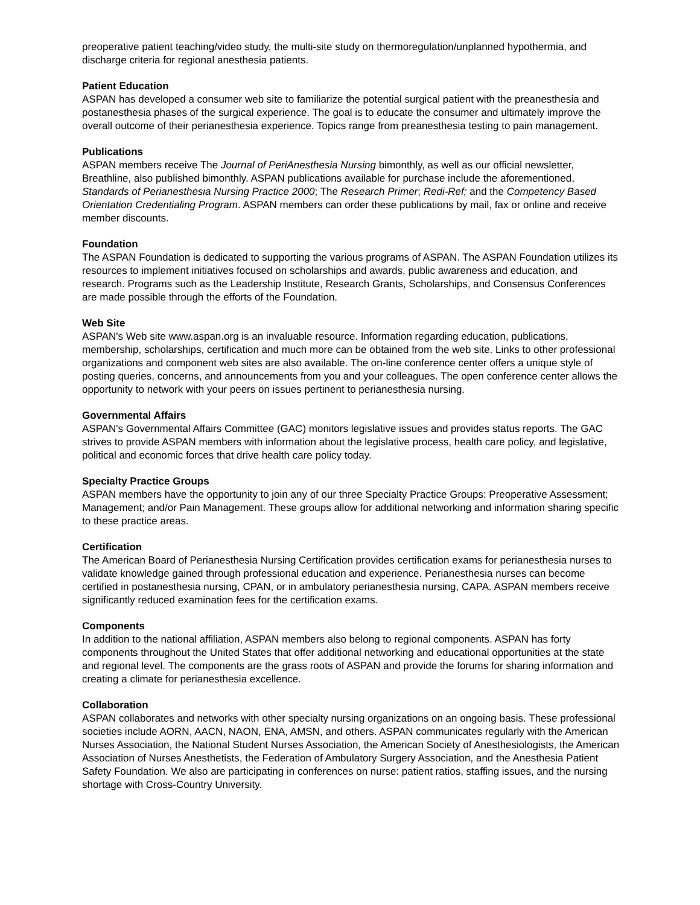preoperative patient teaching/video study, the multi-site study on thermoregulation/unplanned hypothermia, and discharge criteria for regional anesthesia patients.
Patient Education
ASPAN has developed a consumer web site to familiarize the potential surgical patient with the preanesthesia and postanesthesia phases of the surgical experience. The goal is to educate the consumer and ultimately improve the overall outcome of their perianesthesia experience. Topics range from preanesthesia testing to pain management.
Publications
ASPAN members receive The Journal of PeriAnesthesia Nursing bimonthly, as well as our official newsletter, Breathline, also published bimonthly. ASPAN publications available for purchase include the aforementioned, Standards of Perianesthesia Nursing Practice 2000; The Research Primer; Redi-Ref; and the Competency Based Orientation Credentialing Program. ASPAN members can order these publications by mail, fax or online and receive member discounts.
Foundation
The ASPAN Foundation is dedicated to supporting the various programs of ASPAN. The ASPAN Foundation utilizes its resources to implement initiatives focused on scholarships and awards, public awareness and education, and research. Programs such as the Leadership Institute, Research Grants, Scholarships, and Consensus Conferences are made possible through the efforts of the Foundation.
Web Site
ASPAN's Web site www.aspan.org is an invaluable resource. Information regarding education, publications, membership, scholarships, certification and much more can be obtained from the web site. Links to other professional organizations and component web sites are also available. The on-line conference center offers a unique style of posting queries, concerns, and announcements from you and your colleagues. The open conference center allows the opportunity to network with your peers on issues pertinent to perianesthesia nursing.
Governmental Affairs
ASPAN's Governmental Affairs Committee (GAC) monitors legislative issues and provides status reports. The GAC strives to provide ASPAN members with information about the legislative process, health care policy, and legislative, political and economic forces that drive health care policy today.
Specialty Practice Groups
ASPAN members have the opportunity to join any of our three Specialty Practice Groups: Preoperative Assessment; Management; and/or Pain Management. These groups allow for additional networking and information sharing specific to these practice areas.
Certification
The American Board of Perianesthesia Nursing Certification provides certification exams for perianesthesia nurses to validate knowledge gained through professional education and experience. Perianesthesia nurses can become certified in postanesthesia nursing, CPAN, or in ambulatory perianesthesia nursing, CAPA. ASPAN members receive significantly reduced examination fees for the certification exams.
Components
In addition to the national affiliation, ASPAN members also belong to regional components. ASPAN has forty components throughout the United States that offer additional networking and educational opportunities at the state and regional level. The components are the grass roots of ASPAN and provide the forums for sharing information and creating a climate for perianesthesia excellence.
Collaboration
ASPAN collaborates and networks with other specialty nursing organizations on an ongoing basis. These professional societies include AORN, AACN, NAON, ENA, AMSN, and others. ASPAN communicates regularly with the American Nurses Association, the National Student Nurses Association, the American Society of Anesthesiologists, the American Association of Nurses Anesthetists, the Federation of Ambulatory Surgery Association, and the Anesthesia Patient Safety Foundation. We also are participating in conferences on nurse: patient ratios, staffing issues, and the nursing shortage with Cross-Country University.